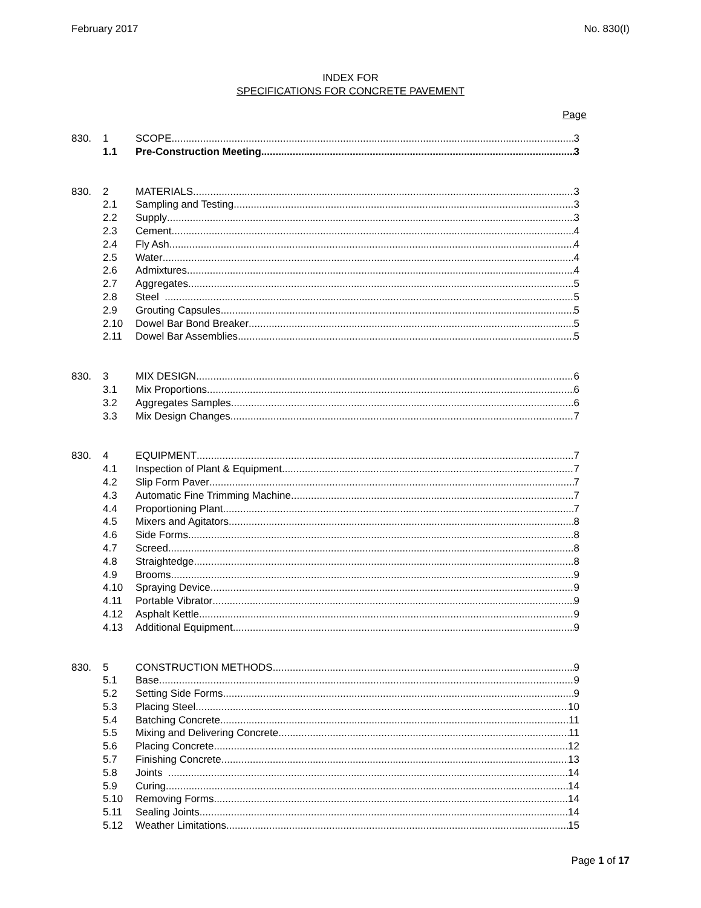February 2017 No. 830(I)
INDEX FOR
SPECIFICATIONS FOR CONCRETE PAVEMENT
Page
830. 1 SCOPE 3
1.1 Pre-Construction Meeting 3
830. 2 MATERIALS 3
2.1 Sampling and Testing 3
2.2 Supply 3
2.3 Cement 4
2.4 Fly Ash 4
2.5 Water 4
2.6 Admixtures 4
2.7 Aggregates 5
2.8 Steel 5
2.9 Grouting Capsules 5
2.10 Dowel Bar Bond Breaker 5
2.11 Dowel Bar Assemblies 5
830. 3 MIX DESIGN 6
3.1 Mix Proportions 6
3.2 Aggregates Samples 6
3.3 Mix Design Changes 7
830. 4 EQUIPMENT 7
4.1 Inspection of Plant & Equipment 7
4.2 Slip Form Paver 7
4.3 Automatic Fine Trimming Machine 7
4.4 Proportioning Plant 7
4.5 Mixers and Agitators 8
4.6 Side Forms 8
4.7 Screed 8
4.8 Straightedge 8
4.9 Brooms 9
4.10 Spraying Device 9
4.11 Portable Vibrator 9
4.12 Asphalt Kettle 9
4.13 Additional Equipment 9
830. 5 CONSTRUCTION METHODS 9
5.1 Base 9
5.2 Setting Side Forms 9
5.3 Placing Steel 10
5.4 Batching Concrete 11
5.5 Mixing and Delivering Concrete 11
5.6 Placing Concrete 12
5.7 Finishing Concrete 13
5.8 Joints 14
5.9 Curing 14
5.10 Removing Forms 14
5.11 Sealing Joints 14
5.12 Weather Limitations 15
Page 1 of 17